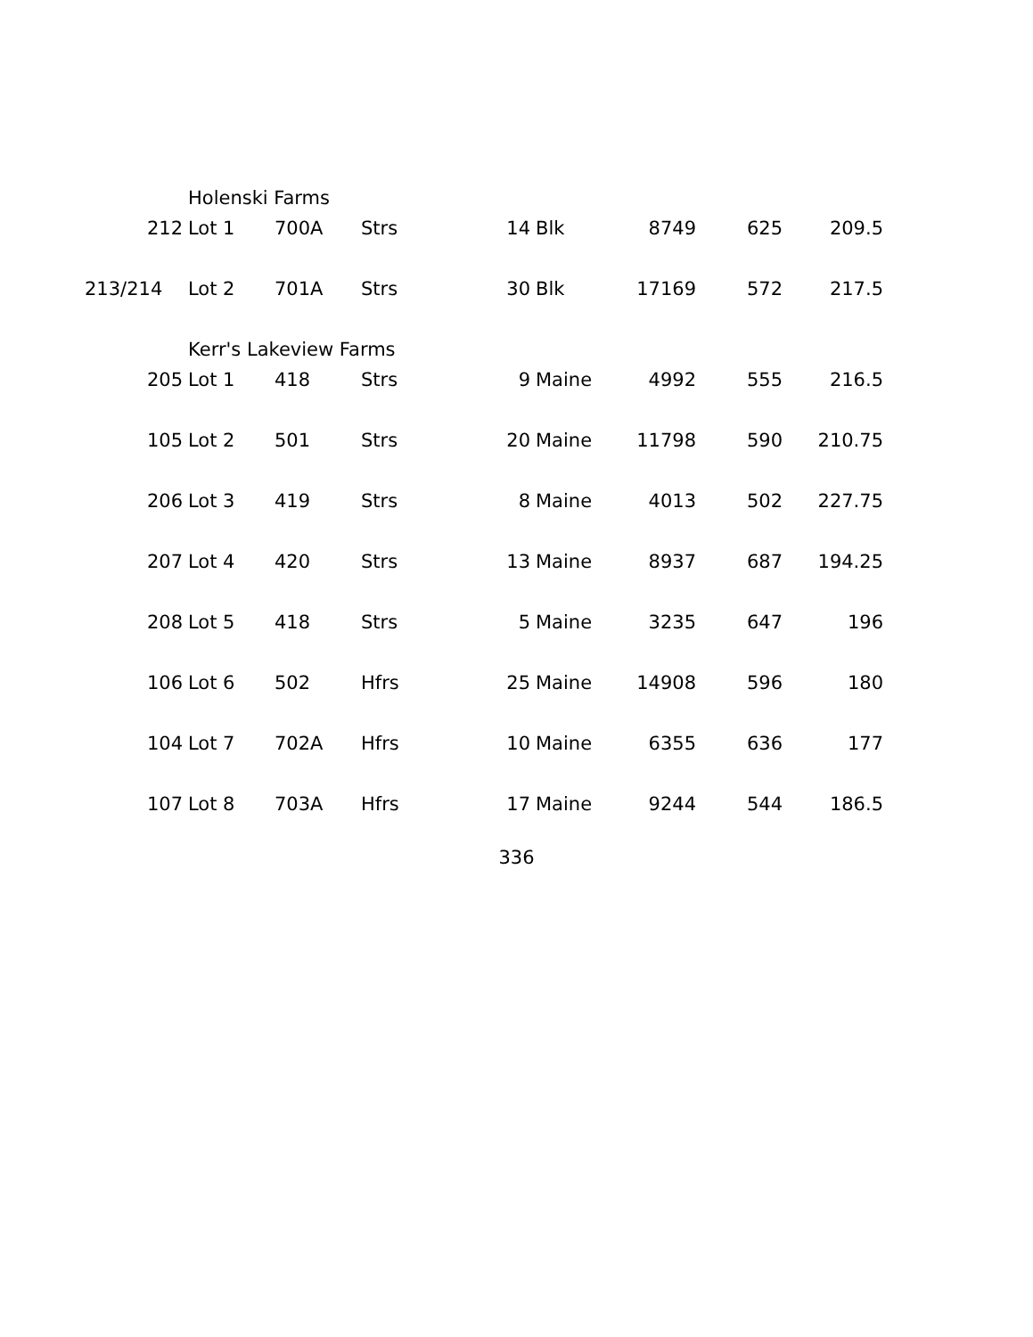| | Holenski Farms | | | | | | | |
| 212 | Lot 1 | 700A | Strs | 14 | Blk | 8749 | 625 | 209.5 |
| 213/214 | Lot 2 | 701A | Strs | 30 | Blk | 17169 | 572 | 217.5 |
| | Kerr's Lakeview Farms | | | | | | | |
| 205 | Lot 1 | 418 | Strs | 9 | Maine | 4992 | 555 | 216.5 |
| 105 | Lot 2 | 501 | Strs | 20 | Maine | 11798 | 590 | 210.75 |
| 206 | Lot 3 | 419 | Strs | 8 | Maine | 4013 | 502 | 227.75 |
| 207 | Lot 4 | 420 | Strs | 13 | Maine | 8937 | 687 | 194.25 |
| 208 | Lot 5 | 418 | Strs | 5 | Maine | 3235 | 647 | 196 |
| 106 | Lot 6 | 502 | Hfrs | 25 | Maine | 14908 | 596 | 180 |
| 104 | Lot 7 | 702A | Hfrs | 10 | Maine | 6355 | 636 | 177 |
| 107 | Lot 8 | 703A | Hfrs | 17 | Maine | 9244 | 544 | 186.5 |
336